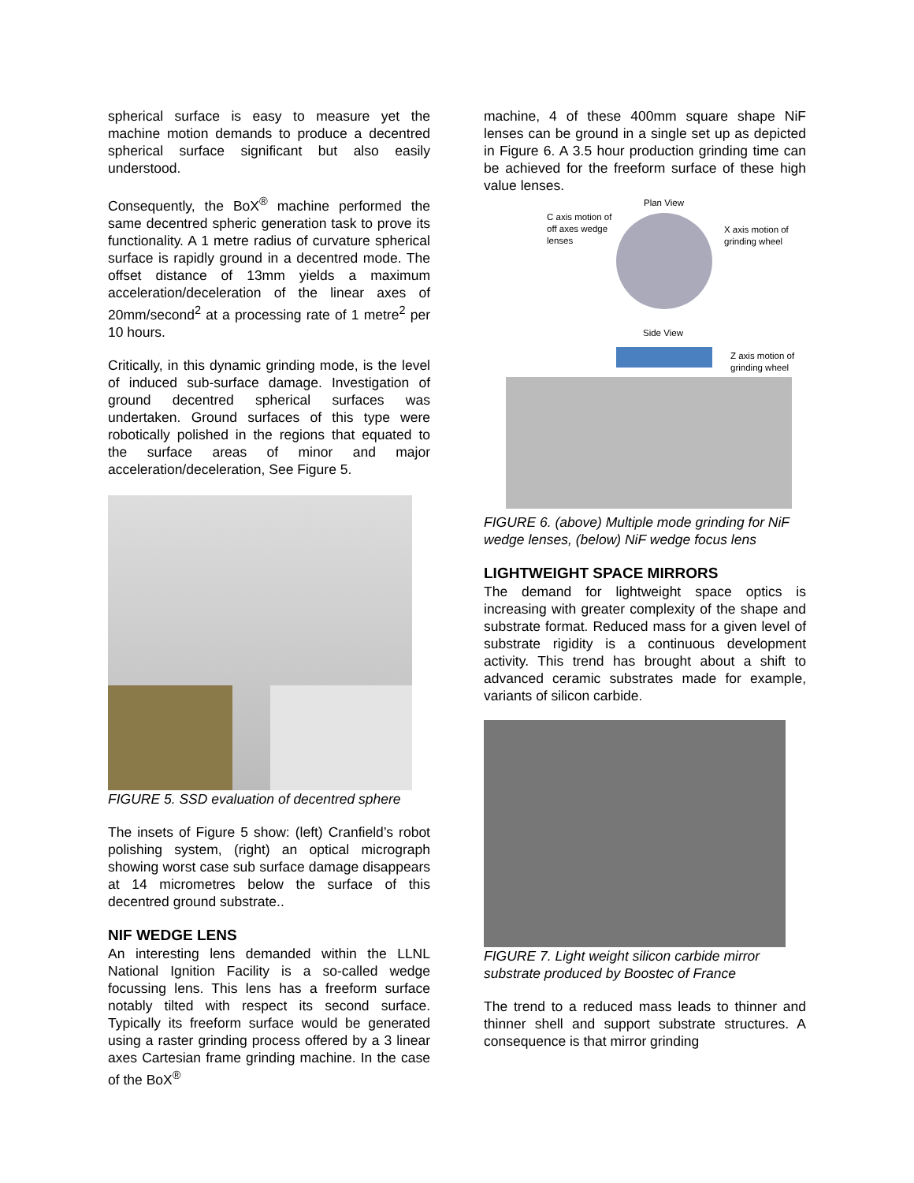spherical surface is easy to measure yet the machine motion demands to produce a decentred spherical surface significant but also easily understood.
Consequently, the BoX<sup>®</sup> machine performed the same decentred spheric generation task to prove its functionality. A 1 metre radius of curvature spherical surface is rapidly ground in a decentred mode. The offset distance of 13mm yields a maximum acceleration/deceleration of the linear axes of 20mm/second<sup>2</sup> at a processing rate of 1 metre<sup>2</sup> per 10 hours.
Critically, in this dynamic grinding mode, is the level of induced sub-surface damage. Investigation of ground decentred spherical surfaces was undertaken. Ground surfaces of this type were robotically polished in the regions that equated to the surface areas of minor and major acceleration/deceleration, See Figure 5.
FIGURE 5. SSD evaluation of decentred sphere
The insets of Figure 5 show: (left) Cranfield’s robot polishing system, (right) an optical micrograph showing worst case sub surface damage disappears at 14 micrometres below the surface of this decentred ground substrate..
NIF WEDGE LENS
An interesting lens demanded within the LLNL National Ignition Facility is a so-called wedge focussing lens. This lens has a freeform surface notably tilted with respect its second surface. Typically its freeform surface would be generated using a raster grinding process offered by a 3 linear axes Cartesian frame grinding machine. In the case of the BoX<sup>®</sup>
machine, 4 of these 400mm square shape NiF lenses can be ground in a single set up as depicted in Figure 6. A 3.5 hour production grinding time can be achieved for the freeform surface of these high value lenses.
C axis motion of
off axes wedge
lenses
Plan View
X axis motion of
grinding wheel
Side View
Z axis motion of
grinding wheel
FIGURE 6. (above) Multiple mode grinding for NiF wedge lenses, (below) NiF wedge focus lens
LIGHTWEIGHT SPACE MIRRORS
The demand for lightweight space optics is increasing with greater complexity of the shape and substrate format. Reduced mass for a given level of substrate rigidity is a continuous development activity. This trend has brought about a shift to advanced ceramic substrates made for example, variants of silicon carbide.
FIGURE 7. Light weight silicon carbide mirror substrate produced by Boostec of France
The trend to a reduced mass leads to thinner and thinner shell and support substrate structures. A consequence is that mirror grinding